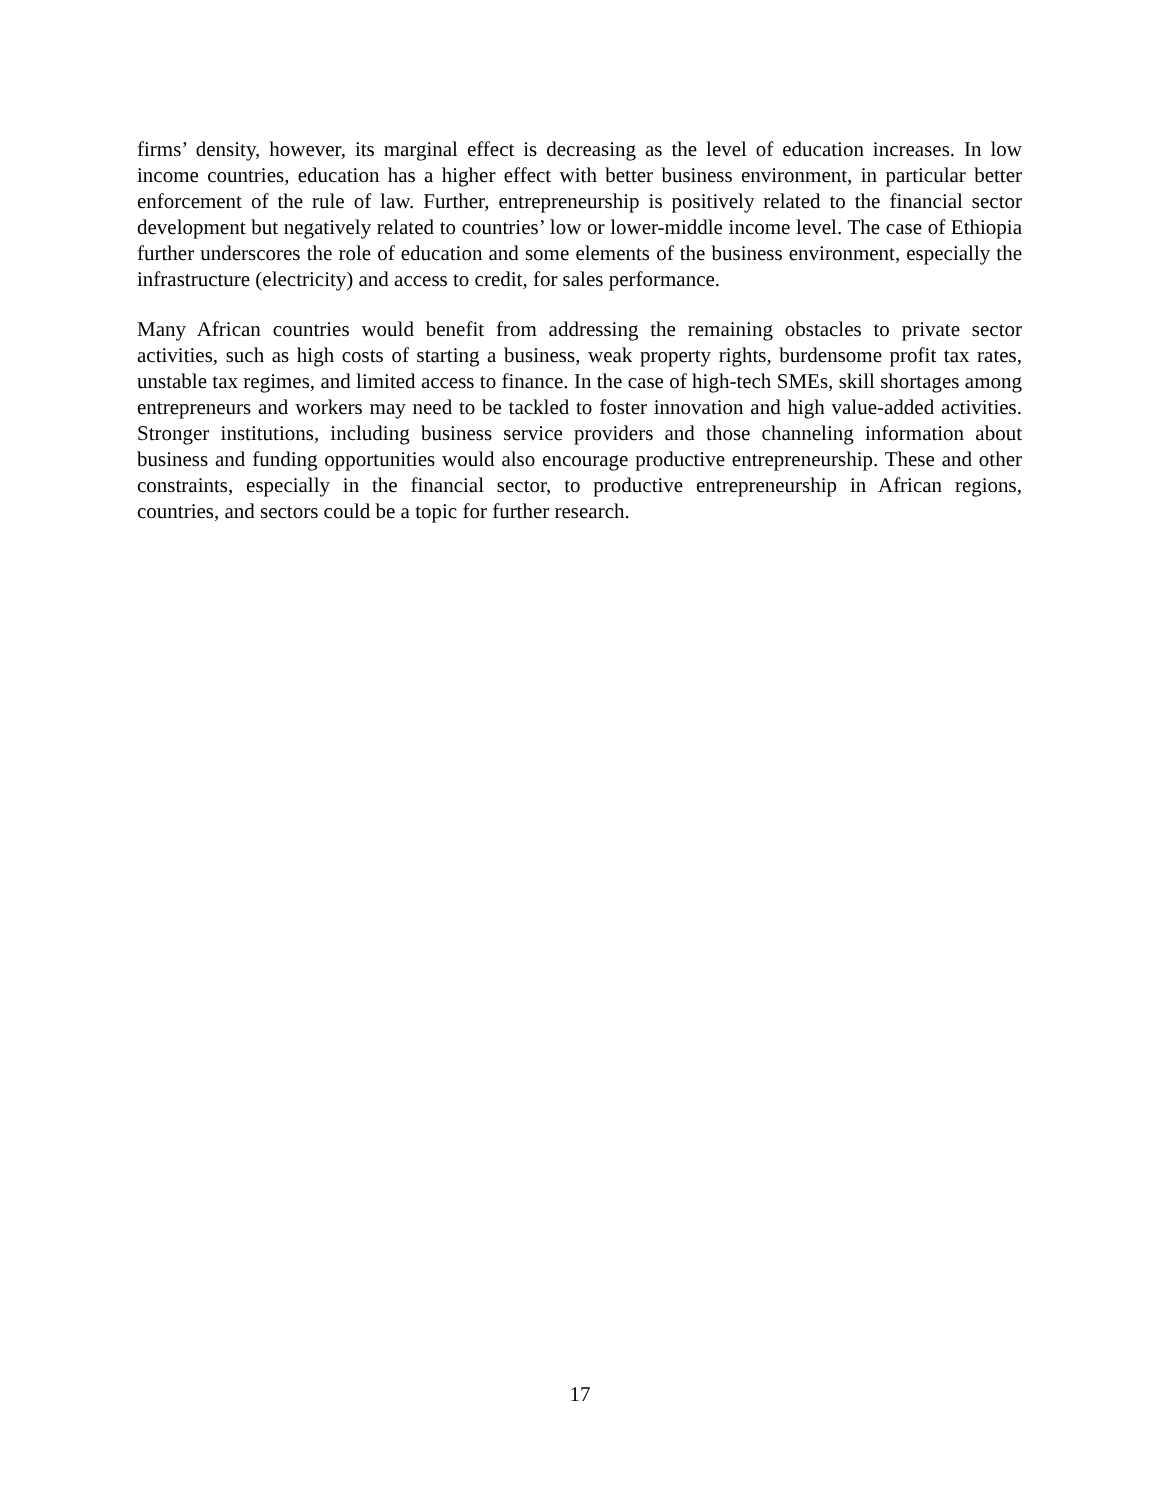firms’ density, however, its marginal effect is decreasing as the level of education increases. In low income countries, education has a higher effect with better business environment, in particular better enforcement of the rule of law. Further, entrepreneurship is positively related to the financial sector development but negatively related to countries’ low or lower-middle income level. The case of Ethiopia further underscores the role of education and some elements of the business environment, especially the infrastructure (electricity) and access to credit, for sales performance.
Many African countries would benefit from addressing the remaining obstacles to private sector activities, such as high costs of starting a business, weak property rights, burdensome profit tax rates, unstable tax regimes, and limited access to finance. In the case of high-tech SMEs, skill shortages among entrepreneurs and workers may need to be tackled to foster innovation and high value-added activities. Stronger institutions, including business service providers and those channeling information about business and funding opportunities would also encourage productive entrepreneurship. These and other constraints, especially in the financial sector, to productive entrepreneurship in African regions, countries, and sectors could be a topic for further research.
17